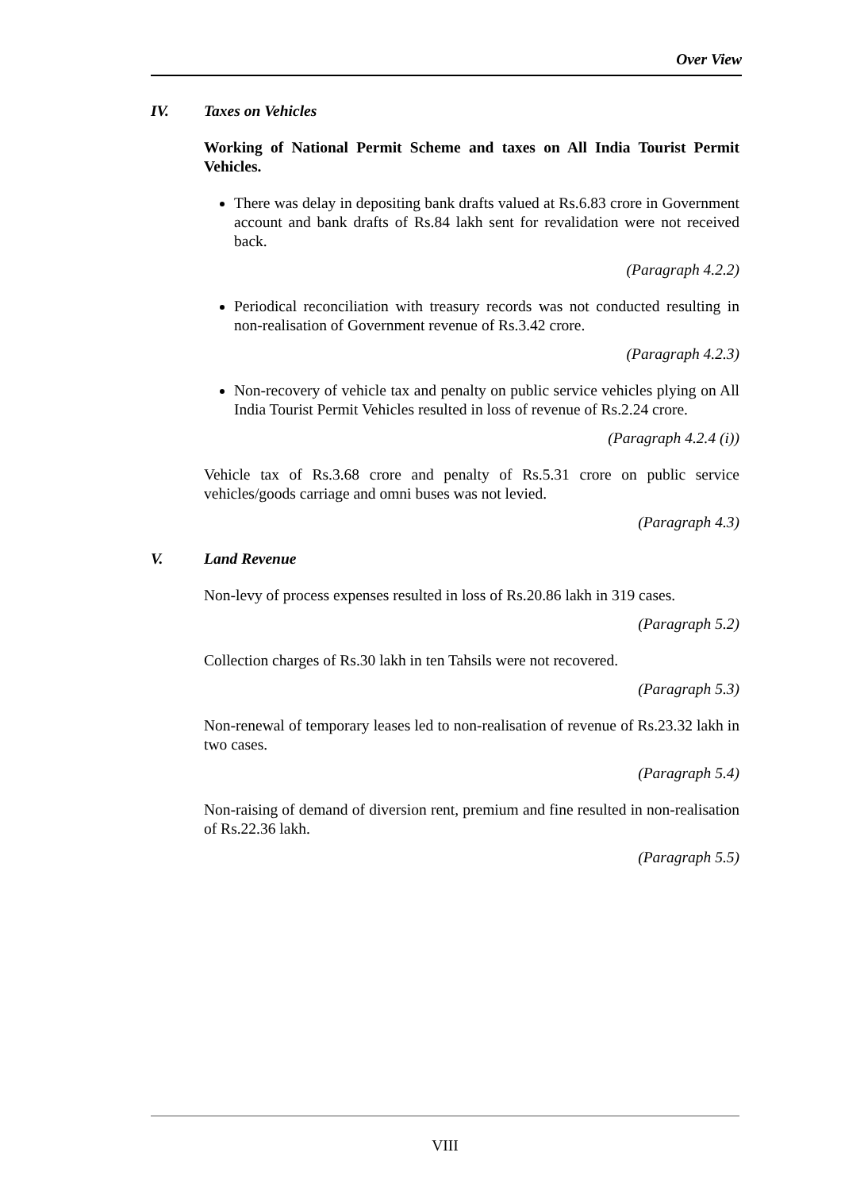Over View
IV. Taxes on Vehicles
Working of National Permit Scheme and taxes on All India Tourist Permit Vehicles.
There was delay in depositing bank drafts valued at Rs.6.83 crore in Government account and bank drafts of Rs.84 lakh sent for revalidation were not received back.
(Paragraph 4.2.2)
Periodical reconciliation with treasury records was not conducted resulting in non-realisation of Government revenue of Rs.3.42 crore.
(Paragraph 4.2.3)
Non-recovery of vehicle tax and penalty on public service vehicles plying on All India Tourist Permit Vehicles resulted in loss of revenue of Rs.2.24 crore.
(Paragraph 4.2.4 (i))
Vehicle tax of Rs.3.68 crore and penalty of Rs.5.31 crore on public service vehicles/goods carriage and omni buses was not levied.
(Paragraph 4.3)
V. Land Revenue
Non-levy of process expenses resulted in loss of Rs.20.86 lakh in 319 cases.
(Paragraph 5.2)
Collection charges of Rs.30 lakh in ten Tahsils were not recovered.
(Paragraph 5.3)
Non-renewal of temporary leases led to non-realisation of revenue of Rs.23.32 lakh in two cases.
(Paragraph 5.4)
Non-raising of demand of diversion rent, premium and fine resulted in non-realisation of Rs.22.36 lakh.
(Paragraph 5.5)
VIII